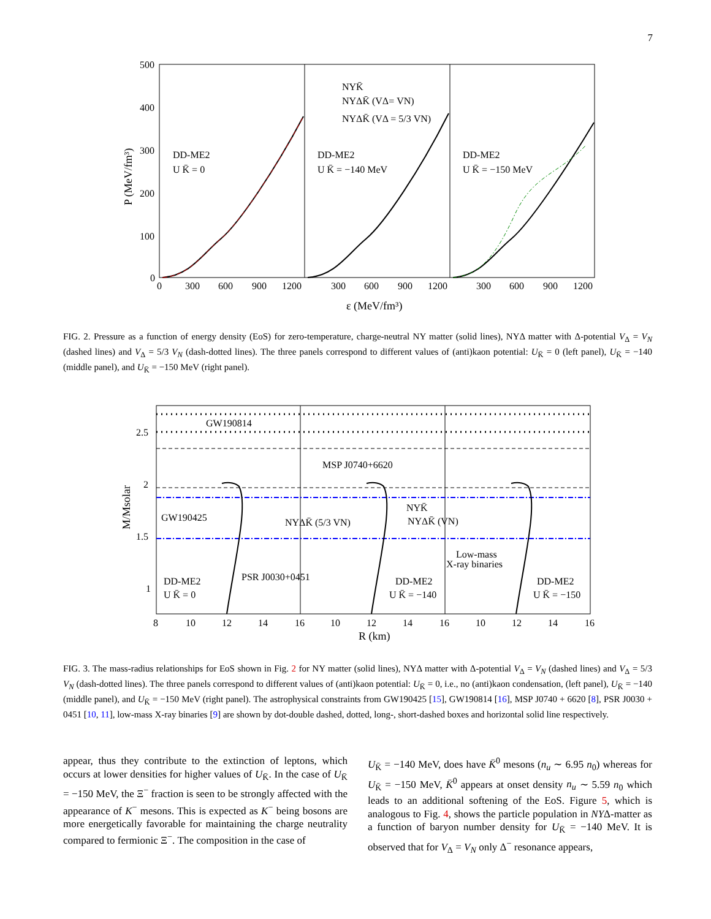7
500
400
300
200
100
0
0
300
600
900
1200
300
600
900
1200
300
600
900
1200
ε (MeV/fm³)
P (MeV/fm³)
DD-ME2
U K̄ = 0
DD-ME2
U K̄ = −140 MeV
DD-ME2
U K̄ = −150 MeV
NYK̄
NYΔK̄ (VΔ= VN)
NYΔK̄ (VΔ = 5/3 VN)
FIG. 2. Pressure as a function of energy density (EoS) for zero-temperature, charge-neutral NY matter (solid lines), NYΔ matter with Δ-potential V<sub>Δ</sub> = V<sub>N</sub> (dashed lines) and V<sub>Δ</sub> = 5/3 V<sub>N</sub> (dash-dotted lines). The three panels correspond to different values of (anti)kaon potential: U<sub>K̄</sub> = 0 (left panel), U<sub>K̄</sub> = −140 (middle panel), and U<sub>K̄</sub> = −150 MeV (right panel).
GW190814
MSP J0740+6620
GW190425
2.5
2
1.5
1
8
10
12
14
16
10
12
14
16
10
12
14
16
R (km)
M/Msolar
PSR J0030+0451
NYK̄
NYΔK̄ (VN)
NYΔK̄ (5/3 VN)
Low-mass
X-ray binaries
DD-ME2
U K̄ = 0
DD-ME2
U K̄ = −140
DD-ME2
U K̄ = −150
FIG. 3. The mass-radius relationships for EoS shown in Fig. 2 for NY matter (solid lines), NYΔ matter with Δ-potential V<sub>Δ</sub> = V<sub>N</sub> (dashed lines) and V<sub>Δ</sub> = 5/3 V<sub>N</sub> (dash-dotted lines). The three panels correspond to different values of (anti)kaon potential: U<sub>K̄</sub> = 0, i.e., no (anti)kaon condensation, (left panel), U<sub>K̄</sub> = −140 (middle panel), and U<sub>K̄</sub> = −150 MeV (right panel). The astrophysical constraints from GW190425 [15], GW190814 [16], MSP J0740 + 6620 [8], PSR J0030 + 0451 [10, 11], low-mass X-ray binaries [9] are shown by dot-double dashed, dotted, long-, short-dashed boxes and horizontal solid line respectively.
appear, thus they contribute to the extinction of leptons, which occurs at lower densities for higher values of U<sub>K̄</sub>. In the case of U<sub>K̄</sub> = −150 MeV, the Ξ<sup>−</sup> fraction is seen to be strongly affected with the appearance of K<sup>−</sup> mesons. This is expected as K<sup>−</sup> being bosons are more energetically favorable for maintaining the charge neutrality compared to fermionic Ξ<sup>−</sup>. The composition in the case of
U<sub>K̄</sub> = −140 MeV, does have K̄<sup>0</sup> mesons (n<sub>u</sub> ∼ 6.95 n<sub>0</sub>) whereas for U<sub>K̄</sub> = −150 MeV, K̄<sup>0</sup> appears at onset density n<sub>u</sub> ∼ 5.59 n<sub>0</sub> which leads to an additional softening of the EoS. Figure 5, which is analogous to Fig. 4, shows the particle population in NYΔ-matter as a function of baryon number density for U<sub>K̄</sub> = −140 MeV. It is observed that for V<sub>Δ</sub> = V<sub>N</sub> only Δ<sup>−</sup> resonance appears,